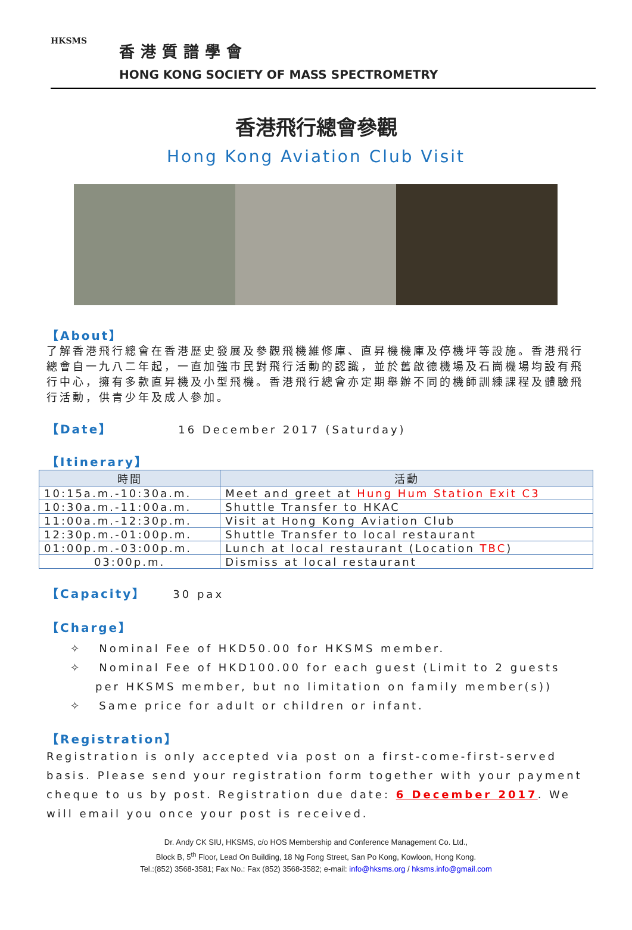HKSMS
香港質譜學會
HONG KONG SOCIETY OF MASS SPECTROMETRY
香港飛行總會參觀
Hong Kong Aviation Club Visit
【About】
了解香港飛行總會在香港歷史發展及參觀飛機維修庫、直昇機機庫及停機坪等設施。香港飛行總會自一九八二年起，一直加強市民對飛行活動的認識，並於舊啟德機場及石崗機場均設有飛行中心，擁有多款直昇機及小型飛機。香港飛行總會亦定期舉辦不同的機師訓練課程及體驗飛行活動，供青少年及成人參加。
【Date】 16 December 2017 (Saturday)
【Itinerary】
| 時間 | 活動 |
| --- | --- |
| 10:15a.m.-10:30a.m. | Meet and greet at Hung Hum Station Exit C3 |
| 10:30a.m.-11:00a.m. | Shuttle Transfer to HKAC |
| 11:00a.m.-12:30p.m. | Visit at Hong Kong Aviation Club |
| 12:30p.m.-01:00p.m. | Shuttle Transfer to local restaurant |
| 01:00p.m.-03:00p.m. | Lunch at local restaurant (Location TBC ) |
| 03:00p.m. | Dismiss at local restaurant |
【Capacity】 30 pax
【Charge】
✧ Nominal Fee of HKD50.00 for HKSMS member.
✧ Nominal Fee of HKD100.00 for each guest (Limit to 2 guests per HKSMS member, but no limitation on family member(s))
✧ Same price for adult or children or infant.
【Registration】
Registration is only accepted via post on a first-come-first-served basis. Please send your registration form together with your payment cheque to us by post. Registration due date: 6 December 2017. We will email you once your post is received.
Dr. Andy CK SIU, HKSMS, c/o HOS Membership and Conference Management Co. Ltd.,
Block B, 5<sup>th</sup> Floor, Lead On Building, 18 Ng Fong Street, San Po Kong, Kowloon, Hong Kong.
Tel.:(852) 3568-3581; Fax No.: Fax (852) 3568-3582; e-mail: info@hksms.org / hksms.info@gmail.com